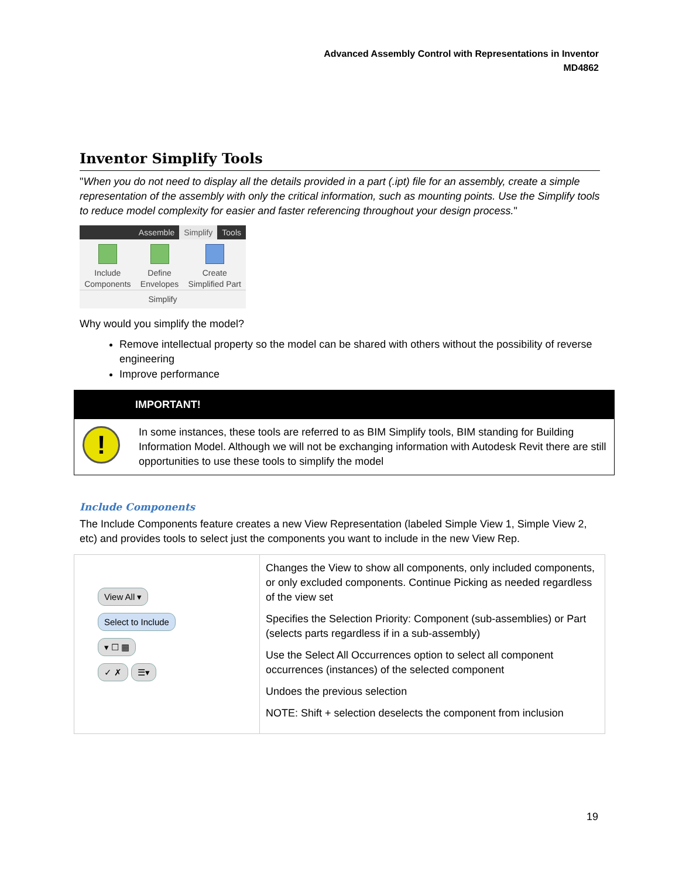Advanced Assembly Control with Representations in Inventor
MD4862
Inventor Simplify Tools
"When you do not need to display all the details provided in a part (.ipt) file for an assembly, create a simple representation of the assembly with only the critical information, such as mounting points. Use the Simplify tools to reduce model complexity for easier and faster referencing throughout your design process."
Assemble Simplify Tools
Include
Components
Define
Envelopes
Create
Simplified Part
Simplify
Why would you simplify the model?
Remove intellectual property so the model can be shared with others without the possibility of reverse engineering
Improve performance
IMPORTANT!
!
In some instances, these tools are referred to as BIM Simplify tools, BIM standing for Building Information Model. Although we will not be exchanging information with Autodesk Revit there are still opportunities to use these tools to simplify the model
Include Components
The Include Components feature creates a new View Representation (labeled Simple View 1, Simple View 2, etc) and provides tools to select just the components you want to include in the new View Rep.
| View All ▾ Select to Include ▾ ☐ ▦ ✓ ✗ ☰▾ | Changes the View to show all components, only included components, or only excluded components. Continue Picking as needed regardless of the view set Specifies the Selection Priority: Component (sub-assemblies) or Part (selects parts regardless if in a sub-assembly) Use the Select All Occurrences option to select all component occurrences (instances) of the selected component Undoes the previous selection NOTE: Shift + selection deselects the component from inclusion |
19